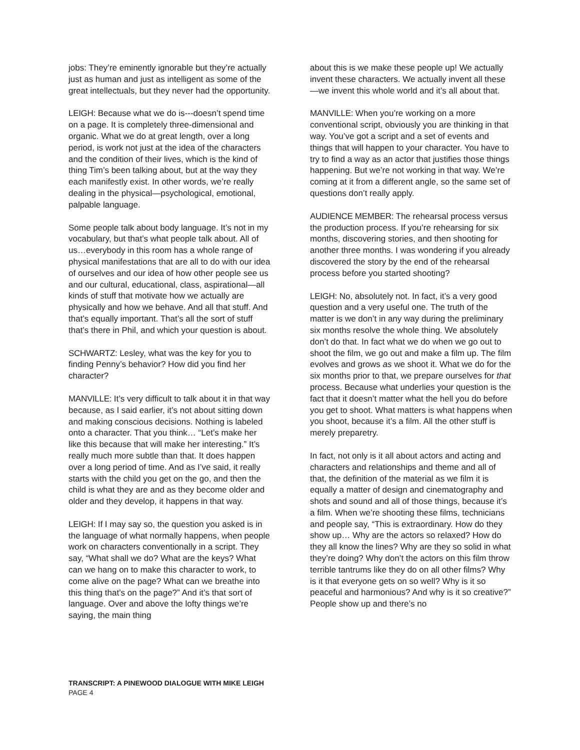jobs: They’re eminently ignorable but they’re actually just as human and just as intelligent as some of the great intellectuals, but they never had the opportunity.
LEIGH: Because what we do is---doesn’t spend time on a page. It is completely three-dimensional and organic. What we do at great length, over a long period, is work not just at the idea of the characters and the condition of their lives, which is the kind of thing Tim’s been talking about, but at the way they each manifestly exist. In other words, we’re really dealing in the physical—psychological, emotional, palpable language.
Some people talk about body language. It’s not in my vocabulary, but that’s what people talk about. All of us…everybody in this room has a whole range of physical manifestations that are all to do with our idea of ourselves and our idea of how other people see us and our cultural, educational, class, aspirational—all kinds of stuff that motivate how we actually are physically and how we behave. And all that stuff. And that’s equally important. That’s all the sort of stuff that’s there in Phil, and which your question is about.
SCHWARTZ: Lesley, what was the key for you to finding Penny’s behavior? How did you find her character?
MANVILLE: It’s very difficult to talk about it in that way because, as I said earlier, it’s not about sitting down and making conscious decisions. Nothing is labeled onto a character. That you think… “Let’s make her like this because that will make her interesting.” It’s really much more subtle than that. It does happen over a long period of time. And as I’ve said, it really starts with the child you get on the go, and then the child is what they are and as they become older and older and they develop, it happens in that way.
LEIGH: If I may say so, the question you asked is in the language of what normally happens, when people work on characters conventionally in a script. They say, “What shall we do? What are the keys? What can we hang on to make this character to work, to come alive on the page? What can we breathe into this thing that’s on the page?” And it’s that sort of language. Over and above the lofty things we’re saying, the main thing
about this is we make these people up! We actually invent these characters. We actually invent all these—we invent this whole world and it’s all about that.
MANVILLE: When you’re working on a more conventional script, obviously you are thinking in that way. You’ve got a script and a set of events and things that will happen to your character. You have to try to find a way as an actor that justifies those things happening. But we’re not working in that way. We’re coming at it from a different angle, so the same set of questions don’t really apply.
AUDIENCE MEMBER: The rehearsal process versus the production process. If you’re rehearsing for six months, discovering stories, and then shooting for another three months. I was wondering if you already discovered the story by the end of the rehearsal process before you started shooting?
LEIGH: No, absolutely not. In fact, it’s a very good question and a very useful one. The truth of the matter is we don’t in any way during the preliminary six months resolve the whole thing. We absolutely don’t do that. In fact what we do when we go out to shoot the film, we go out and make a film up. The film evolves and grows as we shoot it. What we do for the six months prior to that, we prepare ourselves for that process. Because what underlies your question is the fact that it doesn’t matter what the hell you do before you get to shoot. What matters is what happens when you shoot, because it’s a film. All the other stuff is merely preparetry.
In fact, not only is it all about actors and acting and characters and relationships and theme and all of that, the definition of the material as we film it is equally a matter of design and cinematography and shots and sound and all of those things, because it’s a film. When we’re shooting these films, technicians and people say, “This is extraordinary. How do they show up… Why are the actors so relaxed? How do they all know the lines? Why are they so solid in what they’re doing? Why don’t the actors on this film throw terrible tantrums like they do on all other films? Why is it that everyone gets on so well? Why is it so peaceful and harmonious? And why is it so creative?” People show up and there’s no
TRANSCRIPT: A PINEWOOD DIALOGUE WITH MIKE LEIGH
PAGE 4